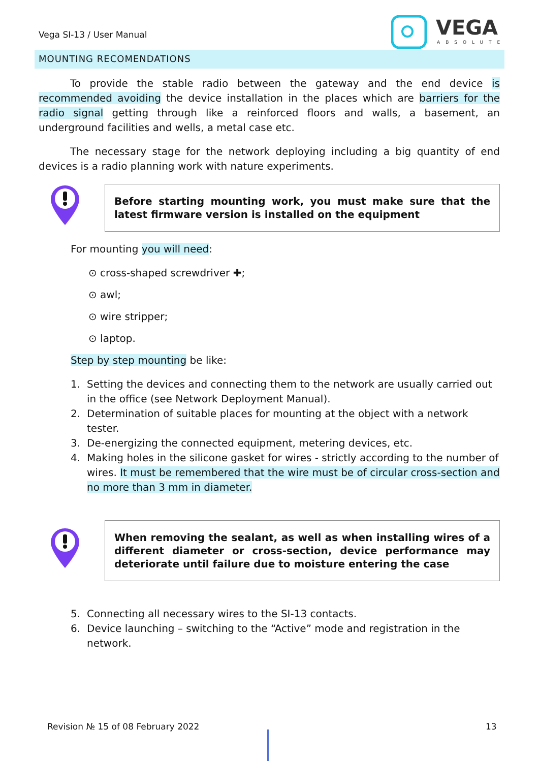Vega SI-13 / User Manual
VEGA
ABSOLUTE
MOUNTING RECOMENDATIONS
To provide the stable radio between the gateway and the end device is recommended avoiding the device installation in the places which are barriers for the radio signal getting through like a reinforced floors and walls, a basement, an underground facilities and wells, a metal case etc.
The necessary stage for the network deploying including a big quantity of end devices is a radio planning work with nature experiments.
Before starting mounting work, you must make sure that the latest firmware version is installed on the equipment
For mounting you will need:
⊙ cross-shaped screwdriver ✚;
⊙ awl;
⊙ wire stripper;
⊙ laptop.
Step by step mounting be like:
1. Setting the devices and connecting them to the network are usually carried out in the office (see Network Deployment Manual).
2. Determination of suitable places for mounting at the object with a network tester.
3. De-energizing the connected equipment, metering devices, etc.
4. Making holes in the silicone gasket for wires - strictly according to the number of wires. It must be remembered that the wire must be of circular cross-section and no more than 3 mm in diameter.
When removing the sealant, as well as when installing wires of a different diameter or cross-section, device performance may deteriorate until failure due to moisture entering the case
5. Connecting all necessary wires to the SI-13 contacts.
6. Device launching – switching to the “Active” mode and registration in the network.
Revision № 15 of 08 February 2022
13